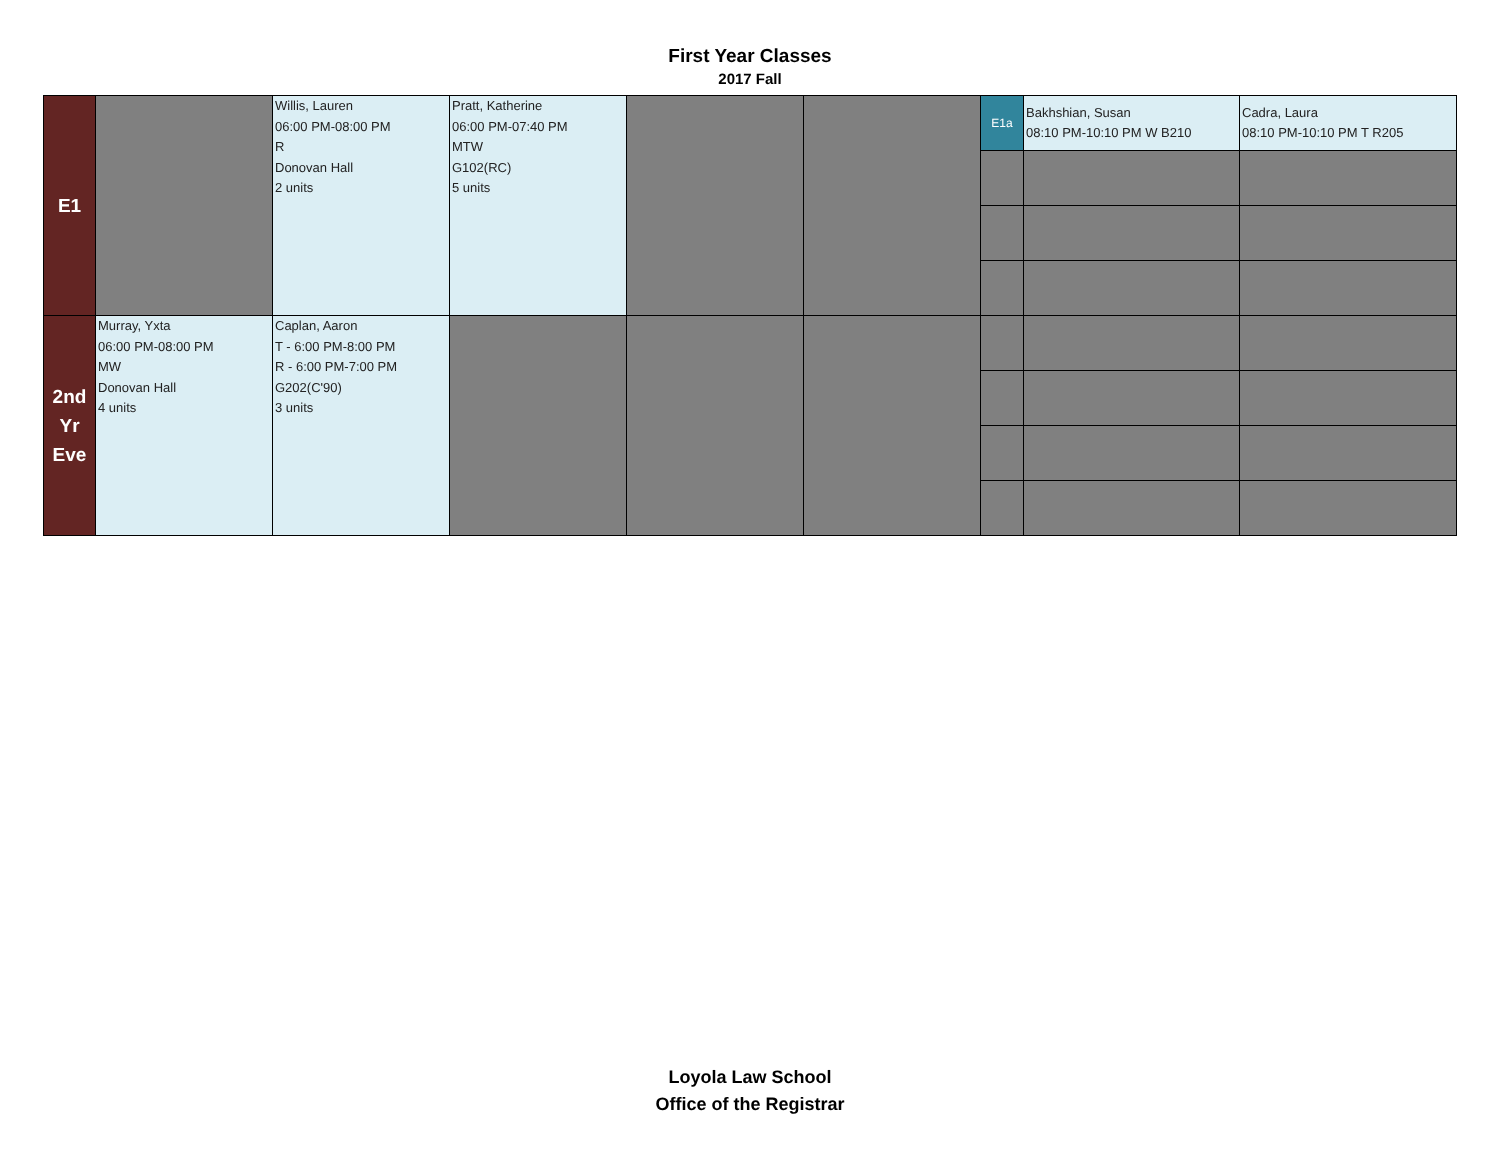First Year Classes
2017 Fall
| E1 | | Willis, Lauren 06:00 PM-08:00 PM R Donovan Hall 2 units | Pratt, Katherine 06:00 PM-07:40 PM MTW G102(RC) 5 units | | | E1a | Bakhshian, Susan 08:10 PM-10:10 PM W B210 | Cadra, Laura 08:10 PM-10:10 PM T R205 |
| 2nd Yr Eve | Murray, Yxta 06:00 PM-08:00 PM MW Donovan Hall 4 units | Caplan, Aaron T - 6:00 PM-8:00 PM R - 6:00 PM-7:00 PM G202(C'90) 3 units | | | | | | |
Loyola Law School
Office of the Registrar